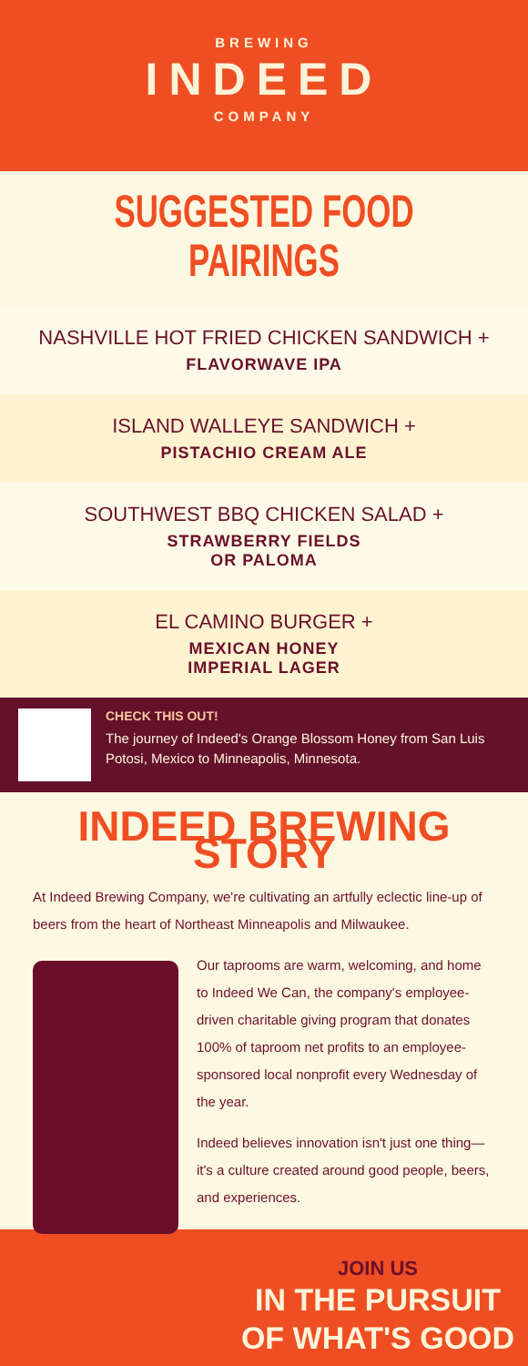BREWING
INDEED
COMPANY
SUGGESTED FOOD PAIRINGS
NASHVILLE HOT FRIED CHICKEN SANDWICH +
FLAVORWAVE IPA
ISLAND WALLEYE SANDWICH +
PISTACHIO CREAM ALE
SOUTHWEST BBQ CHICKEN SALAD +
STRAWBERRY FIELDS
OR PALOMA
EL CAMINO BURGER +
MEXICAN HONEY
IMPERIAL LAGER
CHECK THIS OUT!
The journey of Indeed's Orange Blossom Honey from San Luis Potosi, Mexico to Minneapolis, Minnesota.
INDEED BREWING STORY
At Indeed Brewing Company, we're cultivating an artfully eclectic line-up of beers from the heart of Northeast Minneapolis and Milwaukee.
Our taprooms are warm, welcoming, and home to Indeed We Can, the company's employee-driven charitable giving program that donates 100% of taproom net profits to an employee-sponsored local nonprofit every Wednesday of the year.
Indeed believes innovation isn't just one thing—it's a culture created around good people, beers, and experiences.
JOIN US
IN THE PURSUIT
OF WHAT'S GOOD